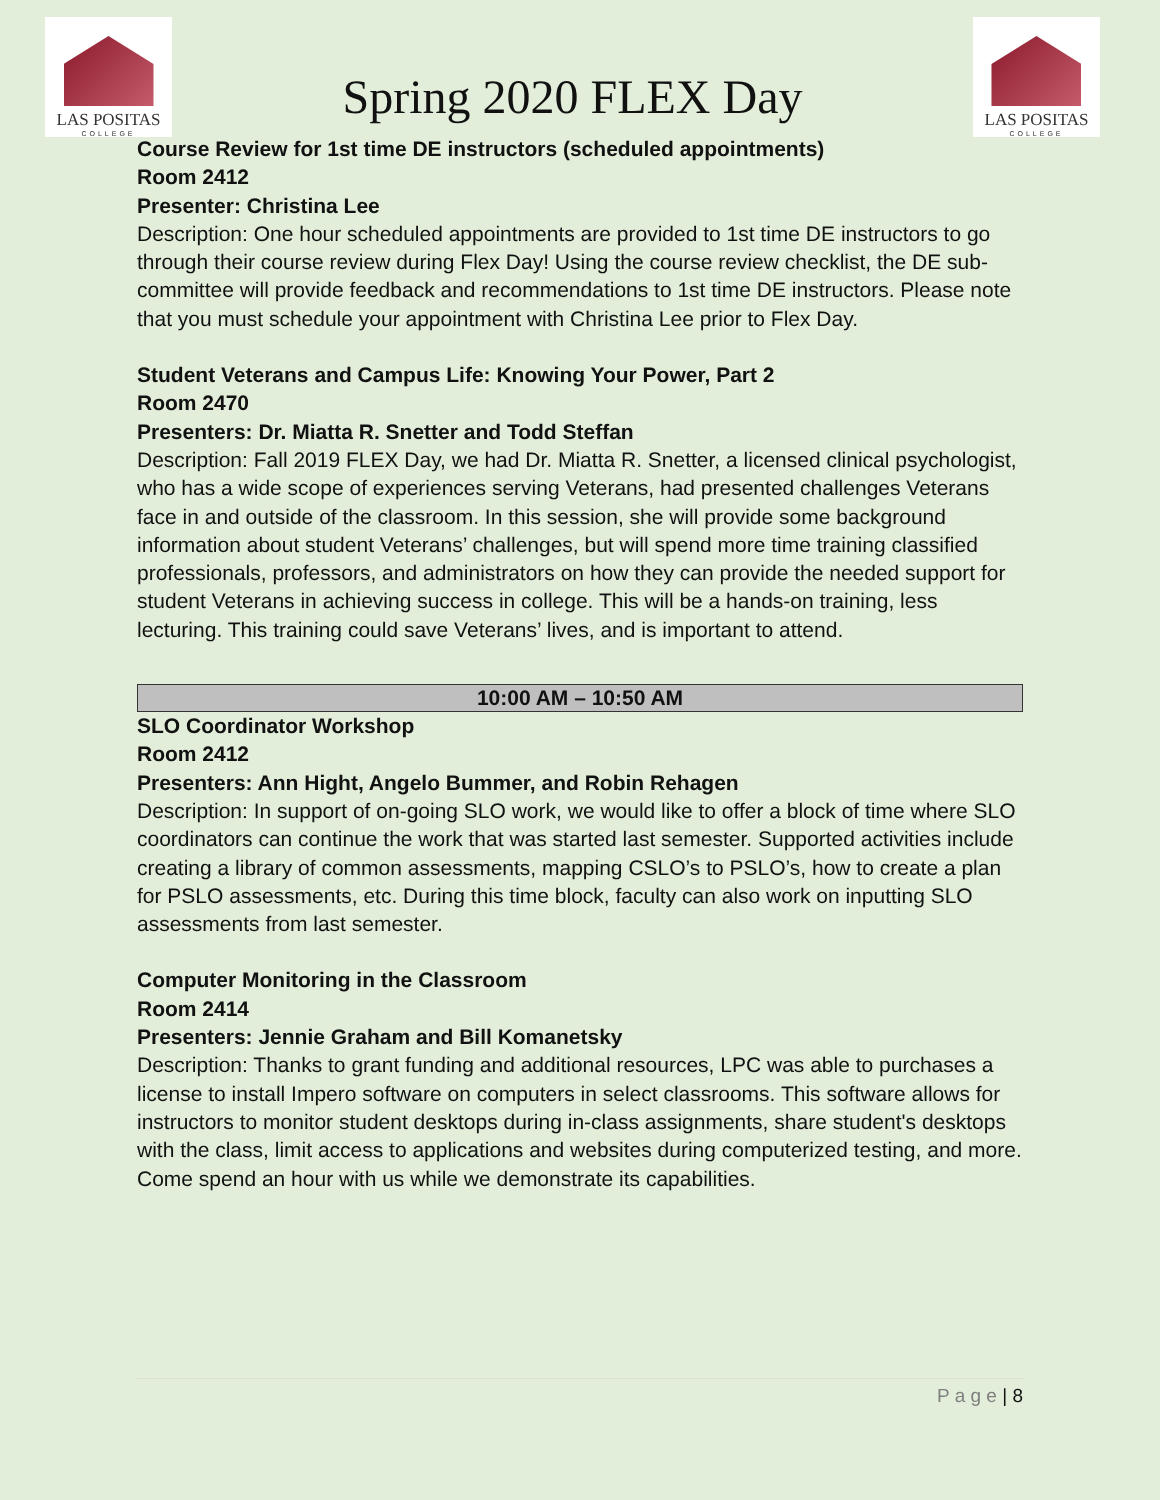LAS POSITAS
COLLEGE
Spring 2020 FLEX Day
LAS POSITAS
COLLEGE
Course Review for 1st time DE instructors (scheduled appointments)
Room 2412
Presenter: Christina Lee
Description: One hour scheduled appointments are provided to 1st time DE instructors to go through their course review during Flex Day! Using the course review checklist, the DE sub-committee will provide feedback and recommendations to 1st time DE instructors. Please note that you must schedule your appointment with Christina Lee prior to Flex Day.
Student Veterans and Campus Life: Knowing Your Power, Part 2
Room 2470
Presenters: Dr. Miatta R. Snetter and Todd Steffan
Description: Fall 2019 FLEX Day, we had Dr. Miatta R. Snetter, a licensed clinical psychologist, who has a wide scope of experiences serving Veterans, had presented challenges Veterans face in and outside of the classroom. In this session, she will provide some background information about student Veterans’ challenges, but will spend more time training classified professionals, professors, and administrators on how they can provide the needed support for student Veterans in achieving success in college. This will be a hands-on training, less lecturing. This training could save Veterans’ lives, and is important to attend.
10:00 AM – 10:50 AM
SLO Coordinator Workshop
Room 2412
Presenters: Ann Hight, Angelo Bummer, and Robin Rehagen
Description: In support of on-going SLO work, we would like to offer a block of time where SLO coordinators can continue the work that was started last semester. Supported activities include creating a library of common assessments, mapping CSLO’s to PSLO’s, how to create a plan for PSLO assessments, etc. During this time block, faculty can also work on inputting SLO assessments from last semester.
Computer Monitoring in the Classroom
Room 2414
Presenters: Jennie Graham and Bill Komanetsky
Description: Thanks to grant funding and additional resources, LPC was able to purchases a license to install Impero software on computers in select classrooms. This software allows for instructors to monitor student desktops during in-class assignments, share student's desktops with the class, limit access to applications and websites during computerized testing, and more. Come spend an hour with us while we demonstrate its capabilities.
P a g e | 8